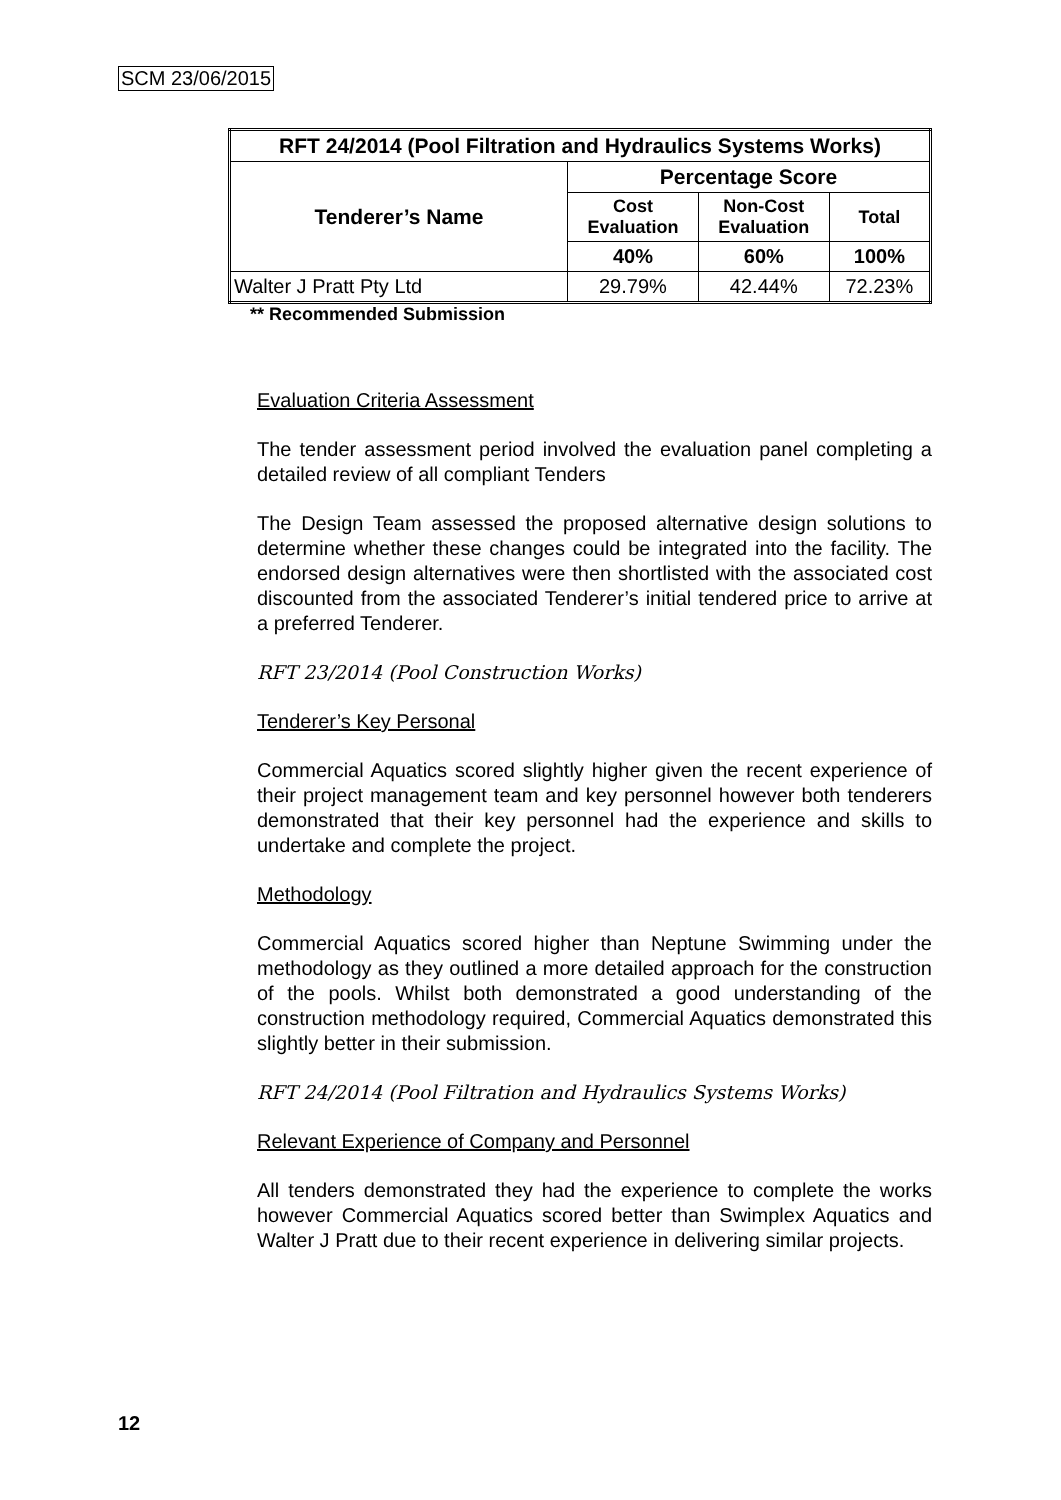SCM 23/06/2015
| RFT 24/2014 (Pool Filtration and Hydraulics Systems Works) | | | |
| --- | --- | --- | --- |
| Tenderer’s Name | Percentage Score | | |
| | Cost Evaluation | Non-Cost Evaluation | Total |
| | 40% | 60% | 100% |
| Walter J Pratt Pty Ltd | 29.79% | 42.44% | 72.23% |
** Recommended Submission
Evaluation Criteria Assessment
The tender assessment period involved the evaluation panel completing a detailed review of all compliant Tenders
The Design Team assessed the proposed alternative design solutions to determine whether these changes could be integrated into the facility. The endorsed design alternatives were then shortlisted with the associated cost discounted from the associated Tenderer’s initial tendered price to arrive at a preferred Tenderer.
RFT 23/2014 (Pool Construction Works)
Tenderer’s Key Personal
Commercial Aquatics scored slightly higher given the recent experience of their project management team and key personnel however both tenderers demonstrated that their key personnel had the experience and skills to undertake and complete the project.
Methodology
Commercial Aquatics scored higher than Neptune Swimming under the methodology as they outlined a more detailed approach for the construction of the pools. Whilst both demonstrated a good understanding of the construction methodology required, Commercial Aquatics demonstrated this slightly better in their submission.
RFT 24/2014 (Pool Filtration and Hydraulics Systems Works)
Relevant Experience of Company and Personnel
All tenders demonstrated they had the experience to complete the works however Commercial Aquatics scored better than Swimplex Aquatics and Walter J Pratt due to their recent experience in delivering similar projects.
12